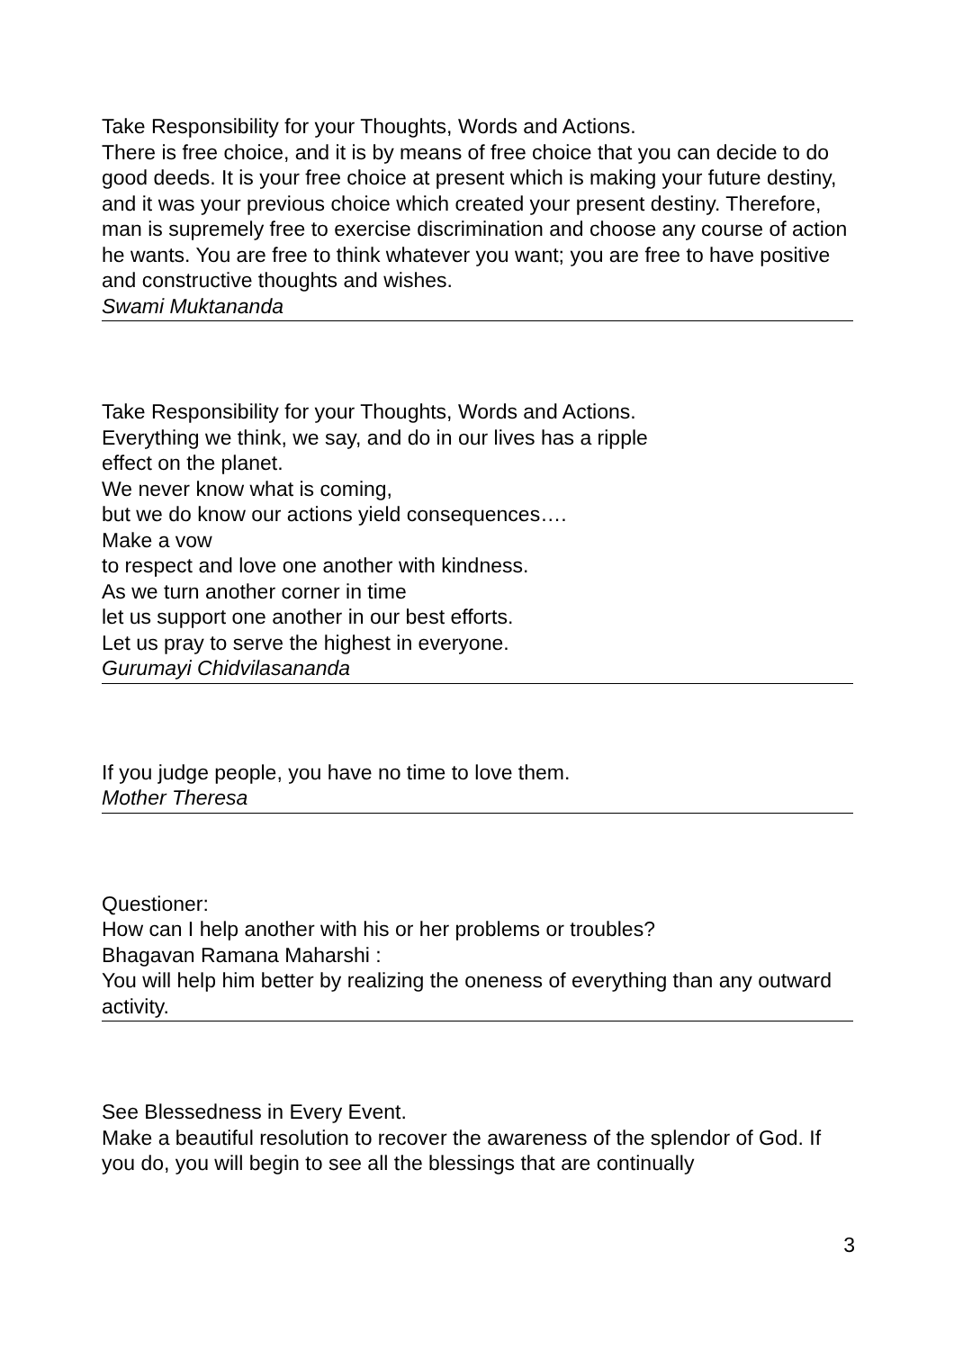Take Responsibility for your Thoughts, Words and Actions.
There is free choice, and it is by means of free choice that you can decide to do good deeds. It is your free choice at present which is making your future destiny, and it was your previous choice which created your present destiny. Therefore, man is supremely free to exercise discrimination and choose any course of action he wants. You are free to think whatever you want; you are free to have positive and constructive thoughts and wishes.
Swami Muktananda
Take Responsibility for your Thoughts, Words and Actions.
Everything we think, we say, and do in our lives has a ripple
effect on the planet.
We never know what is coming,
but we do know our actions yield consequences….
Make a vow
to respect and love one another with kindness.
As we turn another corner in time
let us support one another in our best efforts.
Let us pray to serve the highest in everyone.
Gurumayi Chidvilasananda
If you judge people, you have no time to love them.
Mother Theresa
Questioner:
How can I help another with his or her problems or troubles?
Bhagavan Ramana Maharshi :
You will help him better by realizing the oneness of everything than any outward activity.
See Blessedness in Every Event.
Make a beautiful resolution to recover the awareness of the splendor of God. If you do, you will begin to see all the blessings that are continually
3